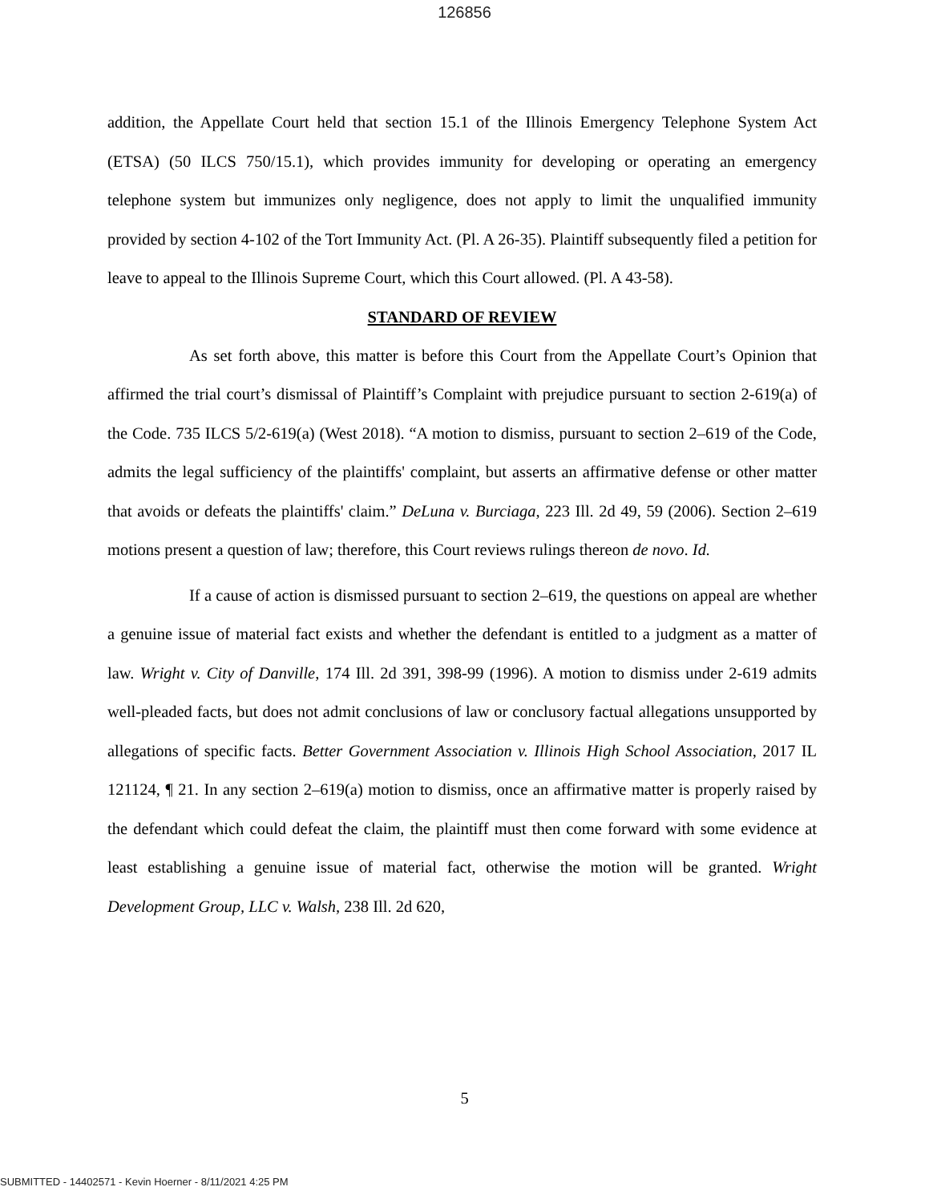126856
addition, the Appellate Court held that section 15.1 of the Illinois Emergency Telephone System Act (ETSA) (50 ILCS 750/15.1), which provides immunity for developing or operating an emergency telephone system but immunizes only negligence, does not apply to limit the unqualified immunity provided by section 4-102 of the Tort Immunity Act. (Pl. A 26-35). Plaintiff subsequently filed a petition for leave to appeal to the Illinois Supreme Court, which this Court allowed. (Pl. A 43-58).
STANDARD OF REVIEW
As set forth above, this matter is before this Court from the Appellate Court’s Opinion that affirmed the trial court’s dismissal of Plaintiff’s Complaint with prejudice pursuant to section 2-619(a) of the Code. 735 ILCS 5/2-619(a) (West 2018). “A motion to dismiss, pursuant to section 2–619 of the Code, admits the legal sufficiency of the plaintiffs' complaint, but asserts an affirmative defense or other matter that avoids or defeats the plaintiffs' claim.” DeLuna v. Burciaga, 223 Ill. 2d 49, 59 (2006). Section 2–619 motions present a question of law; therefore, this Court reviews rulings thereon de novo. Id.
If a cause of action is dismissed pursuant to section 2–619, the questions on appeal are whether a genuine issue of material fact exists and whether the defendant is entitled to a judgment as a matter of law. Wright v. City of Danville, 174 Ill. 2d 391, 398-99 (1996). A motion to dismiss under 2-619 admits well-pleaded facts, but does not admit conclusions of law or conclusory factual allegations unsupported by allegations of specific facts. Better Government Association v. Illinois High School Association, 2017 IL 121124, ¶ 21. In any section 2–619(a) motion to dismiss, once an affirmative matter is properly raised by the defendant which could defeat the claim, the plaintiff must then come forward with some evidence at least establishing a genuine issue of material fact, otherwise the motion will be granted. Wright Development Group, LLC v. Walsh, 238 Ill. 2d 620,
5
SUBMITTED - 14402571 - Kevin Hoerner - 8/11/2021 4:25 PM